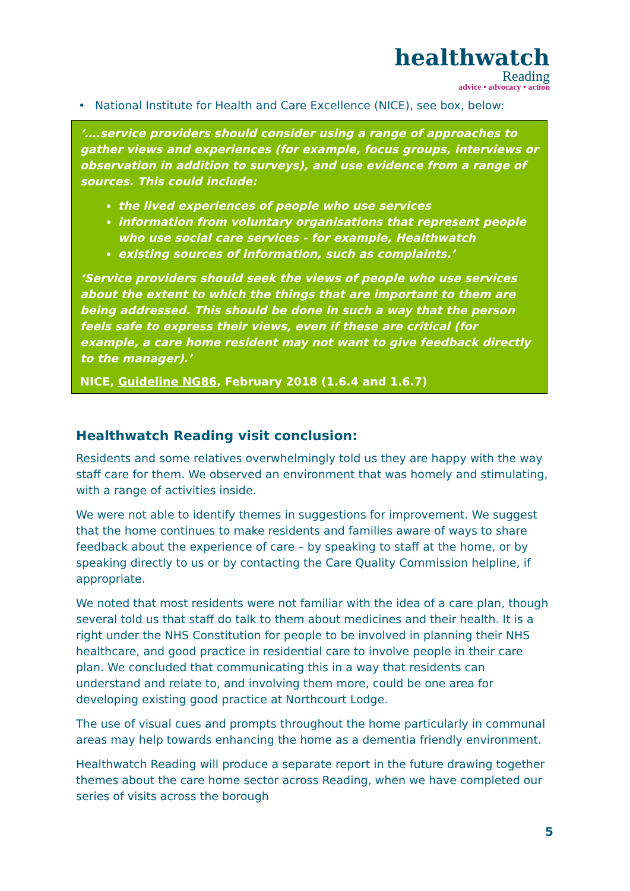healthwatch
Reading
advice • advocacy • action
• National Institute for Health and Care Excellence (NICE), see box, below:
‘….service providers should consider using a range of approaches to gather views and experiences (for example, focus groups, interviews or observation in addition to surveys), and use evidence from a range of sources. This could include:
the lived experiences of people who use services
information from voluntary organisations that represent people who use social care services - for example, Healthwatch
existing sources of information, such as complaints.’
‘Service providers should seek the views of people who use services about the extent to which the things that are important to them are being addressed. This should be done in such a way that the person feels safe to express their views, even if these are critical (for example, a care home resident may not want to give feedback directly to the manager).’
NICE, Guideline NG86, February 2018 (1.6.4 and 1.6.7)
Healthwatch Reading visit conclusion:
Residents and some relatives overwhelmingly told us they are happy with the way staff care for them. We observed an environment that was homely and stimulating, with a range of activities inside.
We were not able to identify themes in suggestions for improvement. We suggest that the home continues to make residents and families aware of ways to share feedback about the experience of care – by speaking to staff at the home, or by speaking directly to us or by contacting the Care Quality Commission helpline, if appropriate.
We noted that most residents were not familiar with the idea of a care plan, though several told us that staff do talk to them about medicines and their health. It is a right under the NHS Constitution for people to be involved in planning their NHS healthcare, and good practice in residential care to involve people in their care plan. We concluded that communicating this in a way that residents can understand and relate to, and involving them more, could be one area for developing existing good practice at Northcourt Lodge.
The use of visual cues and prompts throughout the home particularly in communal areas may help towards enhancing the home as a dementia friendly environment.
Healthwatch Reading will produce a separate report in the future drawing together themes about the care home sector across Reading, when we have completed our series of visits across the borough
5